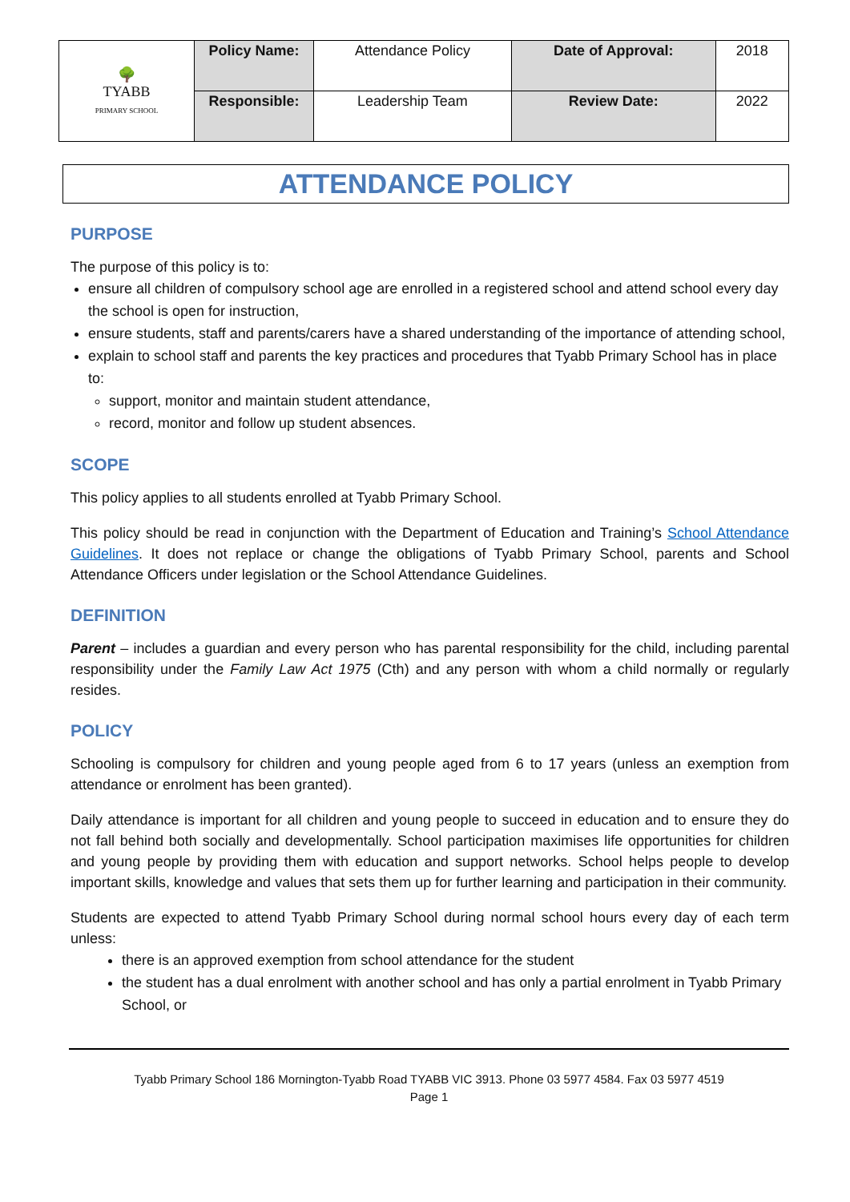| 🌳 TYABB PRIMARY SCHOOL | Policy Name: | Attendance Policy | Date of Approval: | 2018 |
| | Responsible: | Leadership Team | Review Date: | 2022 |
ATTENDANCE POLICY
PURPOSE
The purpose of this policy is to:
ensure all children of compulsory school age are enrolled in a registered school and attend school every day the school is open for instruction,
ensure students, staff and parents/carers have a shared understanding of the importance of attending school,
explain to school staff and parents the key practices and procedures that Tyabb Primary School has in place to:
support, monitor and maintain student attendance,
record, monitor and follow up student absences.
SCOPE
This policy applies to all students enrolled at Tyabb Primary School.
This policy should be read in conjunction with the Department of Education and Training’s School Attendance Guidelines. It does not replace or change the obligations of Tyabb Primary School, parents and School Attendance Officers under legislation or the School Attendance Guidelines.
DEFINITION
Parent – includes a guardian and every person who has parental responsibility for the child, including parental responsibility under the Family Law Act 1975 (Cth) and any person with whom a child normally or regularly resides.
POLICY
Schooling is compulsory for children and young people aged from 6 to 17 years (unless an exemption from attendance or enrolment has been granted).
Daily attendance is important for all children and young people to succeed in education and to ensure they do not fall behind both socially and developmentally. School participation maximises life opportunities for children and young people by providing them with education and support networks. School helps people to develop important skills, knowledge and values that sets them up for further learning and participation in their community.
Students are expected to attend Tyabb Primary School during normal school hours every day of each term unless:
there is an approved exemption from school attendance for the student
the student has a dual enrolment with another school and has only a partial enrolment in Tyabb Primary School, or
Tyabb Primary School 186 Mornington-Tyabb Road TYABB VIC 3913. Phone 03 5977 4584. Fax 03 5977 4519
Page 1